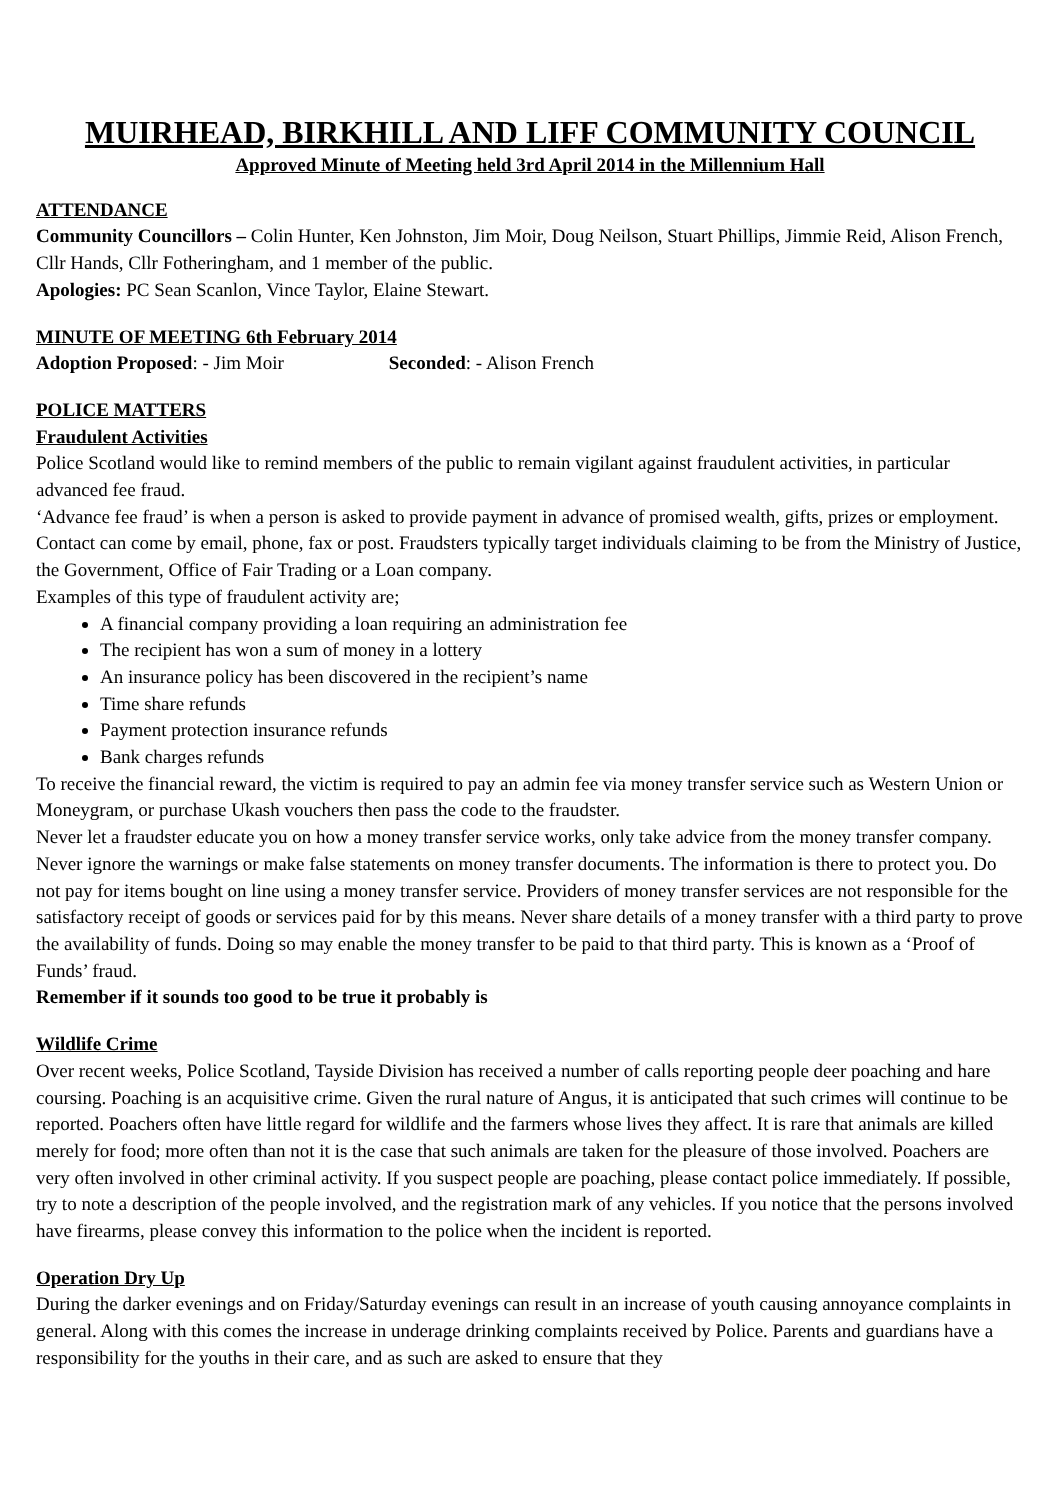MUIRHEAD, BIRKHILL AND LIFF COMMUNITY COUNCIL
Approved Minute of Meeting held 3rd April 2014 in the Millennium Hall
ATTENDANCE
Community Councillors – Colin Hunter, Ken Johnston, Jim Moir, Doug Neilson, Stuart Phillips, Jimmie Reid, Alison French, Cllr Hands, Cllr Fotheringham, and 1 member of the public.
Apologies: PC Sean Scanlon, Vince Taylor, Elaine Stewart.
MINUTE OF MEETING 6th February 2014
Adoption Proposed: - Jim Moir Seconded: - Alison French
POLICE MATTERS
Fraudulent Activities
Police Scotland would like to remind members of the public to remain vigilant against fraudulent activities, in particular advanced fee fraud.
‘Advance fee fraud’ is when a person is asked to provide payment in advance of promised wealth, gifts, prizes or employment. Contact can come by email, phone, fax or post. Fraudsters typically target individuals claiming to be from the Ministry of Justice, the Government, Office of Fair Trading or a Loan company.
Examples of this type of fraudulent activity are;
A financial company providing a loan requiring an administration fee
The recipient has won a sum of money in a lottery
An insurance policy has been discovered in the recipient’s name
Time share refunds
Payment protection insurance refunds
Bank charges refunds
To receive the financial reward, the victim is required to pay an admin fee via money transfer service such as Western Union or Moneygram, or purchase Ukash vouchers then pass the code to the fraudster.
Never let a fraudster educate you on how a money transfer service works, only take advice from the money transfer company. Never ignore the warnings or make false statements on money transfer documents. The information is there to protect you. Do not pay for items bought on line using a money transfer service. Providers of money transfer services are not responsible for the satisfactory receipt of goods or services paid for by this means. Never share details of a money transfer with a third party to prove the availability of funds. Doing so may enable the money transfer to be paid to that third party. This is known as a ‘Proof of Funds’ fraud.
Remember if it sounds too good to be true it probably is
Wildlife Crime
Over recent weeks, Police Scotland, Tayside Division has received a number of calls reporting people deer poaching and hare coursing. Poaching is an acquisitive crime. Given the rural nature of Angus, it is anticipated that such crimes will continue to be reported. Poachers often have little regard for wildlife and the farmers whose lives they affect. It is rare that animals are killed merely for food; more often than not it is the case that such animals are taken for the pleasure of those involved. Poachers are very often involved in other criminal activity. If you suspect people are poaching, please contact police immediately. If possible, try to note a description of the people involved, and the registration mark of any vehicles. If you notice that the persons involved have firearms, please convey this information to the police when the incident is reported.
Operation Dry Up
During the darker evenings and on Friday/Saturday evenings can result in an increase of youth causing annoyance complaints in general. Along with this comes the increase in underage drinking complaints received by Police. Parents and guardians have a responsibility for the youths in their care, and as such are asked to ensure that they